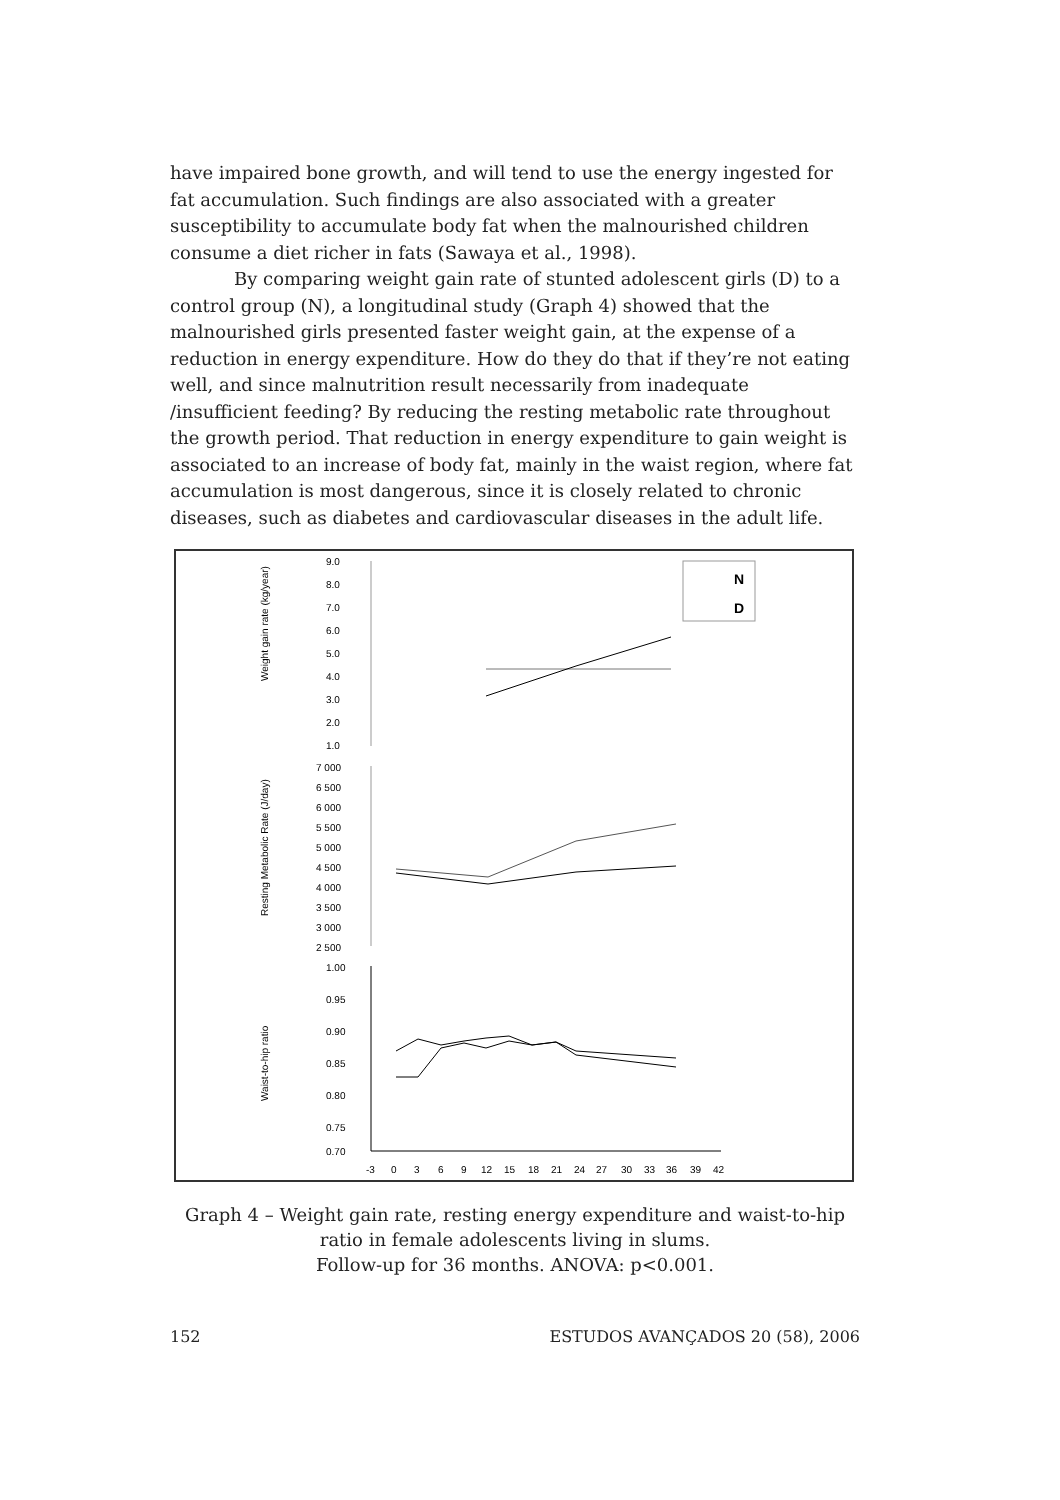have impaired bone growth, and will tend to use the energy ingested for fat accumulation. Such findings are also associated with a greater susceptibility to accumulate body fat when the malnourished children consume a diet richer in fats (Sawaya et al., 1998).
By comparing weight gain rate of stunted adolescent girls (D) to a control group (N), a longitudinal study (Graph 4) showed that the malnourished girls presented faster weight gain, at the expense of a reduction in energy expenditure. How do they do that if they’re not eating well, and since malnutrition result necessarily from inadequate /insufficient feeding? By reducing the resting metabolic rate throughout the growth period. That reduction in energy expenditure to gain weight is associated to an increase of body fat, mainly in the waist region, where fat accumulation is most dangerous, since it is closely related to chronic diseases, such as diabetes and cardiovascular diseases in the adult life.
9.0
8.0
7.0
6.0
5.0
4.0
3.0
2.0
1.0
7 000
6 500
6 000
5 500
5 000
4 500
4 000
3 500
3 000
2 500
1.00
0.95
0.90
0.85
0.80
0.75
0.70
-3
0
3
6
9
12
15
18
21
24
27
30
33
36
39
42
Weight gain rate (kg/year)
Resting Metabolic Rate (J/day)
Waist-to-hip ratio
N
D
Graph 4 – Weight gain rate, resting energy expenditure and waist-to-hip
ratio in female adolescents living in slums.
Follow-up for 36 months. ANOVA: p<0.001.
152 ESTUDOS AVANÇADOS 20 (58), 2006